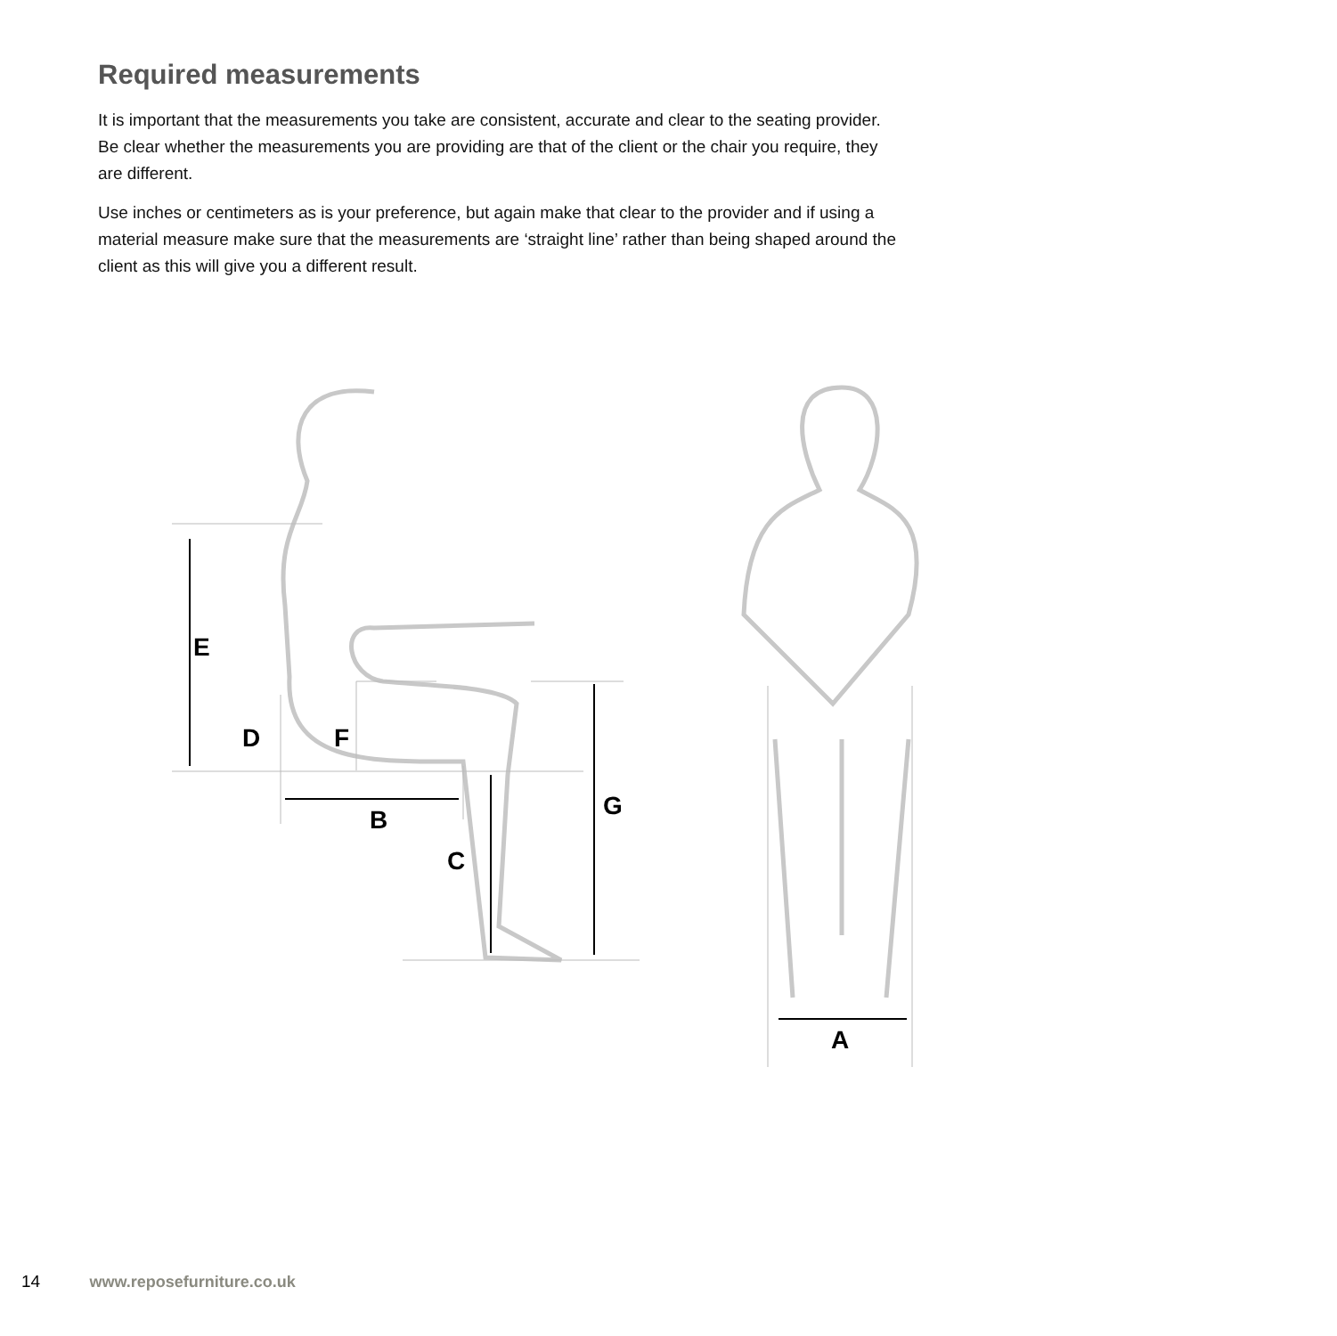E
D
F
B
C
G
A
Required measurements
It is important that the measurements you take are consistent, accurate and clear to the seating provider. Be clear whether the measurements you are providing are that of the client or the chair you require, they are different.
Use inches or centimeters as is your preference, but again make that clear to the provider and if using a material measure make sure that the measurements are ‘straight line’ rather than being shaped around the client as this will give you a different result.
14 www.reposefurniture.co.uk